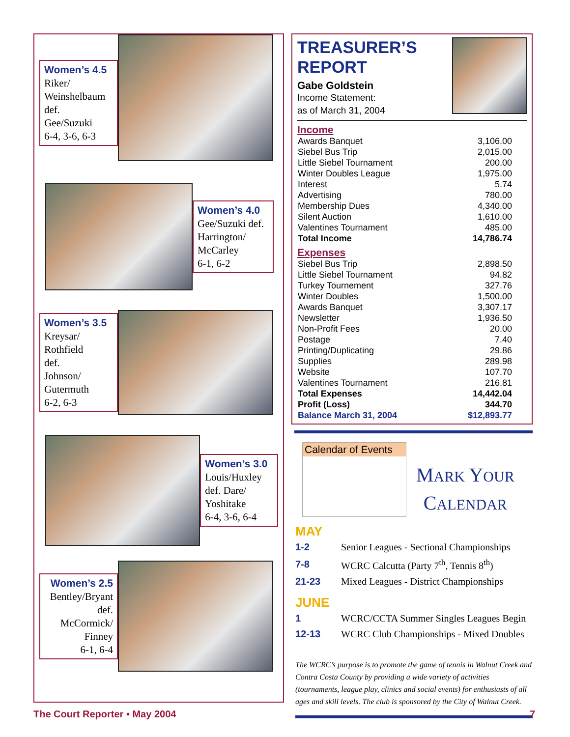Women’s 4.5
Riker/
Weinshelbaum
def.
Gee/Suzuki
6-4, 3-6, 6-3
Women’s 4.0
Gee/Suzuki def.
Harrington/
McCarley
6-1, 6-2
Women’s 3.5
Kreysar/
Rothfield
def.
Johnson/
Gutermuth
6-2, 6-3
Women’s 3.0
Louis/Huxley
def. Dare/
Yoshitake
6-4, 3-6, 6-4
Women’s 2.5
Bentley/Bryant
def.
McCormick/
Finney
6-1, 6-4
TREASURER’S
REPORT
Gabe Goldstein
Income Statement:
as of March 31, 2004
Income
| Awards Banquet | 3,106.00 |
| Siebel Bus Trip | 2,015.00 |
| Little Siebel Tournament | 200.00 |
| Winter Doubles League | 1,975.00 |
| Interest | 5.74 |
| Advertising | 780.00 |
| Membership Dues | 4,340.00 |
| Silent Auction | 1,610.00 |
| Valentines Tournament | 485.00 |
| Total Income | 14,786.74 |
Expenses
| Siebel Bus Trip | 2,898.50 |
| Little Siebel Tournament | 94.82 |
| Turkey Tournement | 327.76 |
| Winter Doubles | 1,500.00 |
| Awards Banquet | 3,307.17 |
| Newsletter | 1,936.50 |
| Non-Profit Fees | 20.00 |
| Postage | 7.40 |
| Printing/Duplicating | 29.86 |
| Supplies | 289.98 |
| Website | 107.70 |
| Valentines Tournament | 216.81 |
| Total Expenses | 14,442.04 |
| Profit (Loss) | 344.70 |
| Balance March 31, 2004 | $12,893.77 |
Calendar of Events
MARK YOUR
CALENDAR
MAY
| 1-2 | Senior Leagues - Sectional Championships |
| 7-8 | WCRC Calcutta (Party 7<sup>th</sup>, Tennis 8<sup>th</sup>) |
| 21-23 | Mixed Leagues - District Championships |
JUNE
| 1 | WCRC/CCTA Summer Singles Leagues Begin |
| 12-13 | WCRC Club Championships - Mixed Doubles |
The WCRC’s purpose is to promote the game of tennis in Walnut Creek and Contra Costa County by providing a wide variety of activities (tournaments, league play, clinics and social events) for enthusiasts of all ages and skill levels. The club is sponsored by the City of Walnut Creek.
The Court Reporter • May 2004 7